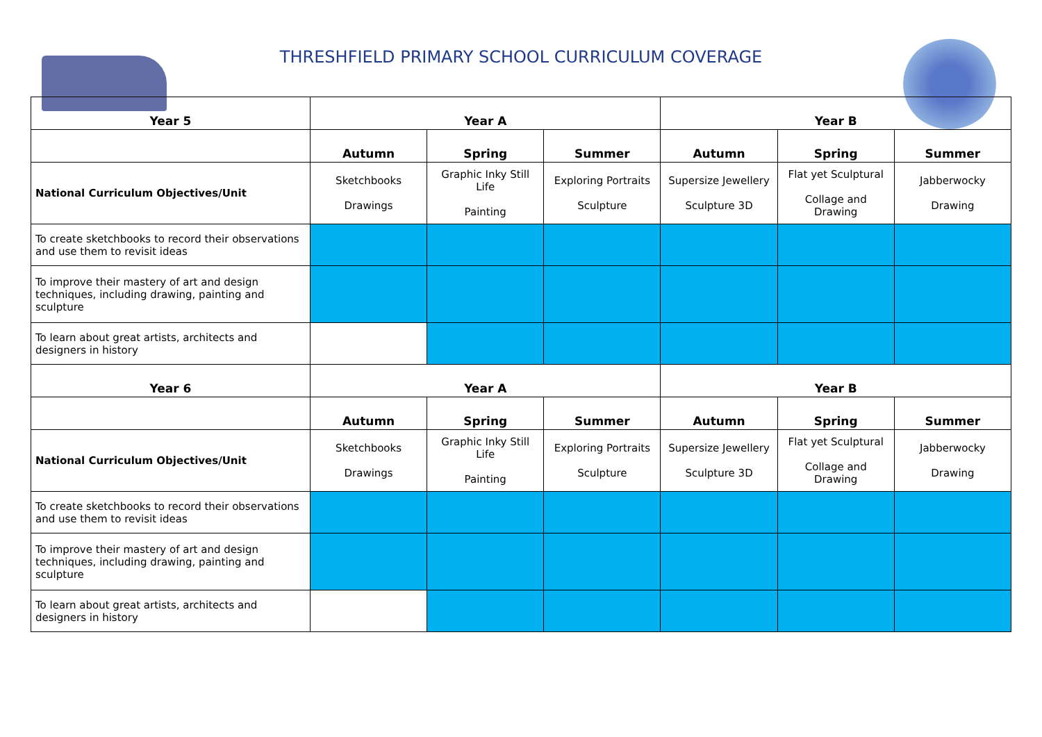THRESHFIELD PRIMARY SCHOOL CURRICULUM COVERAGE
| Year 5 | Year A | | | Year B | | |
| --- | --- | --- | --- | --- | --- | --- |
| | Autumn | Spring | Summer | Autumn | Spring | Summer |
| National Curriculum Objectives/Unit | Sketchbooks Drawings | Graphic Inky Still Life Painting | Exploring Portraits Sculpture | Supersize Jewellery Sculpture 3D | Flat yet Sculptural Collage and Drawing | Jabberwocky Drawing |
| To create sketchbooks to record their observations and use them to revisit ideas | | | | | | |
| To improve their mastery of art and design techniques, including drawing, painting and sculpture | | | | | | |
| To learn about great artists, architects and designers in history | | | | | | |
| Year 6 | Year A | | | Year B | | |
| | Autumn | Spring | Summer | Autumn | Spring | Summer |
| National Curriculum Objectives/Unit | Sketchbooks Drawings | Graphic Inky Still Life Painting | Exploring Portraits Sculpture | Supersize Jewellery Sculpture 3D | Flat yet Sculptural Collage and Drawing | Jabberwocky Drawing |
| To create sketchbooks to record their observations and use them to revisit ideas | | | | | | |
| To improve their mastery of art and design techniques, including drawing, painting and sculpture | | | | | | |
| To learn about great artists, architects and designers in history | | | | | | |